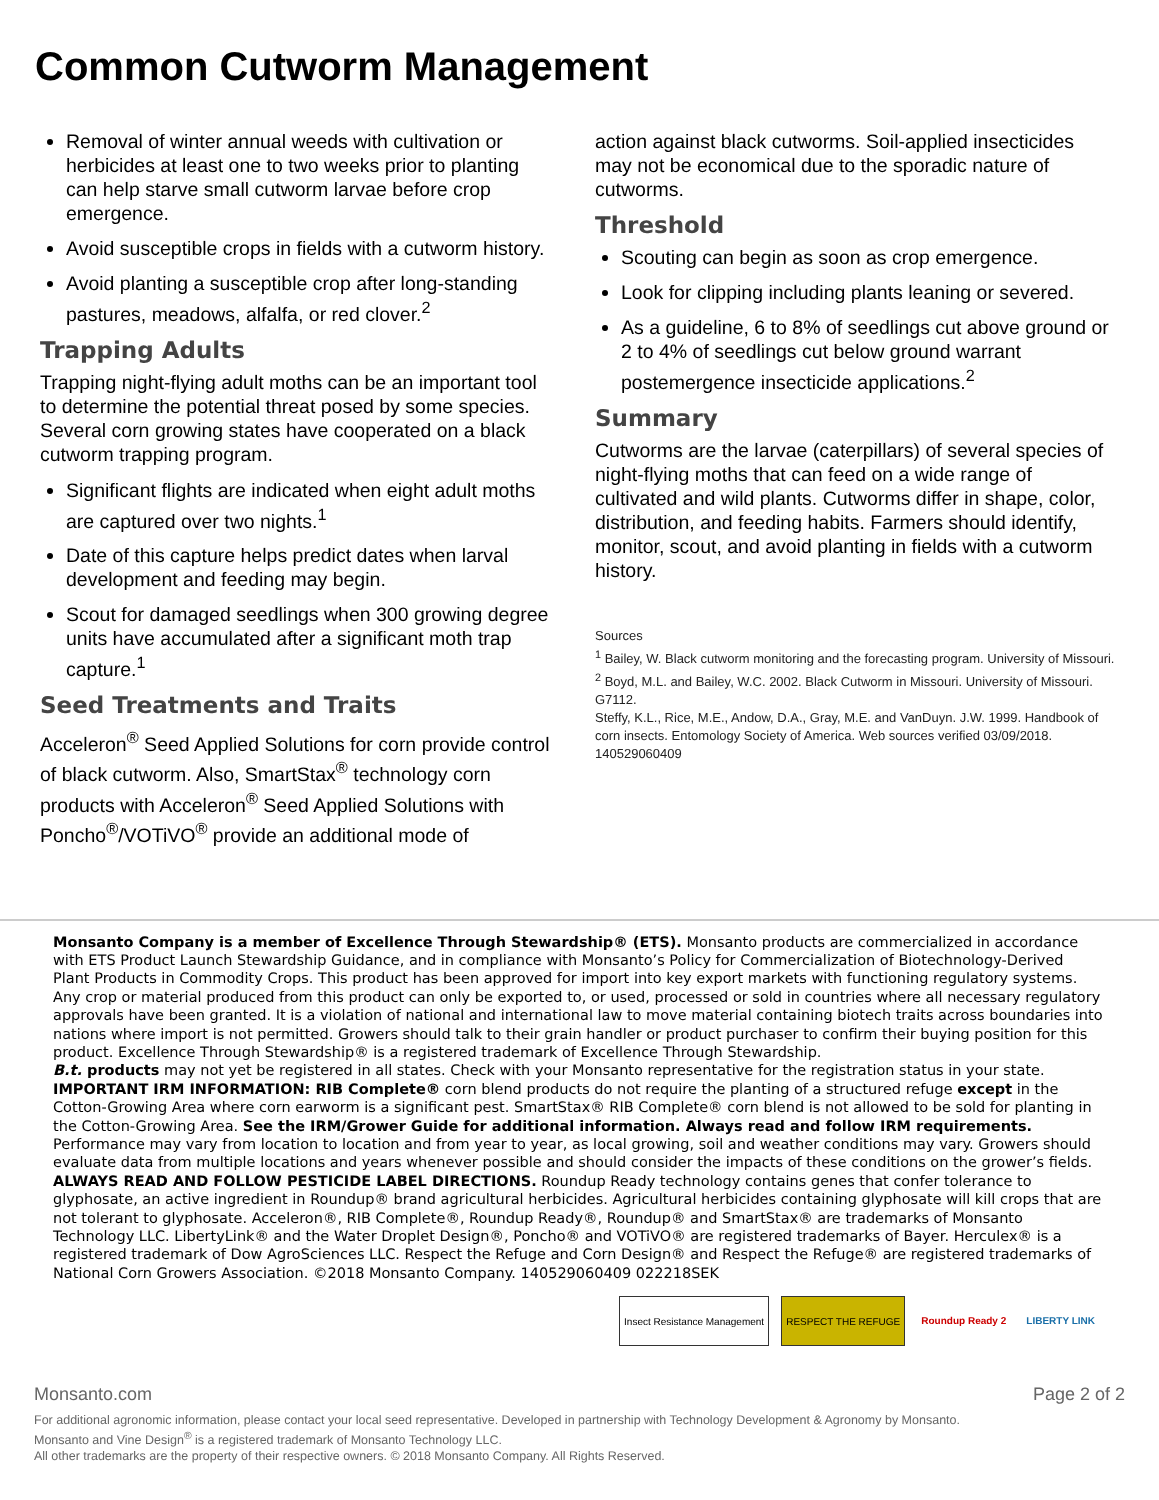Common Cutworm Management
Removal of winter annual weeds with cultivation or herbicides at least one to two weeks prior to planting can help starve small cutworm larvae before crop emergence.
Avoid susceptible crops in fields with a cutworm history.
Avoid planting a susceptible crop after long-standing pastures, meadows, alfalfa, or red clover.<sup>2</sup>
Trapping Adults
Trapping night-flying adult moths can be an important tool to determine the potential threat posed by some species. Several corn growing states have cooperated on a black cutworm trapping program.
Significant flights are indicated when eight adult moths are captured over two nights.<sup>1</sup>
Date of this capture helps predict dates when larval development and feeding may begin.
Scout for damaged seedlings when 300 growing degree units have accumulated after a significant moth trap capture.<sup>1</sup>
Seed Treatments and Traits
Acceleron<sup>®</sup> Seed Applied Solutions for corn provide control of black cutworm. Also, SmartStax<sup>®</sup> technology corn products with Acceleron<sup>®</sup> Seed Applied Solutions with Poncho<sup>®</sup>/VOTiVO<sup>®</sup> provide an additional mode of
action against black cutworms. Soil-applied insecticides may not be economical due to the sporadic nature of cutworms.
Threshold
Scouting can begin as soon as crop emergence.
Look for clipping including plants leaning or severed.
As a guideline, 6 to 8% of seedlings cut above ground or 2 to 4% of seedlings cut below ground warrant postemergence insecticide applications.<sup>2</sup>
Summary
Cutworms are the larvae (caterpillars) of several species of night-flying moths that can feed on a wide range of cultivated and wild plants. Cutworms differ in shape, color, distribution, and feeding habits. Farmers should identify, monitor, scout, and avoid planting in fields with a cutworm history.
Sources
<sup>1</sup> Bailey, W. Black cutworm monitoring and the forecasting program. University of Missouri.
<sup>2</sup> Boyd, M.L. and Bailey, W.C. 2002. Black Cutworm in Missouri. University of Missouri. G7112.
Steffy, K.L., Rice, M.E., Andow, D.A., Gray, M.E. and VanDuyn. J.W. 1999. Handbook of corn insects. Entomology Society of America. Web sources verified 03/09/2018. 140529060409
Monsanto Company is a member of Excellence Through Stewardship® (ETS). Monsanto products are commercialized in accordance with ETS Product Launch Stewardship Guidance, and in compliance with Monsanto’s Policy for Commercialization of Biotechnology-Derived Plant Products in Commodity Crops. This product has been approved for import into key export markets with functioning regulatory systems. Any crop or material produced from this product can only be exported to, or used, processed or sold in countries where all necessary regulatory approvals have been granted. It is a violation of national and international law to move material containing biotech traits across boundaries into nations where import is not permitted. Growers should talk to their grain handler or product purchaser to confirm their buying position for this product. Excellence Through Stewardship® is a registered trademark of Excellence Through Stewardship.
B.t. products may not yet be registered in all states. Check with your Monsanto representative for the registration status in your state.
IMPORTANT IRM INFORMATION: RIB Complete® corn blend products do not require the planting of a structured refuge except in the Cotton-Growing Area where corn earworm is a significant pest. SmartStax® RIB Complete® corn blend is not allowed to be sold for planting in the Cotton-Growing Area. See the IRM/Grower Guide for additional information. Always read and follow IRM requirements.
Performance may vary from location to location and from year to year, as local growing, soil and weather conditions may vary. Growers should evaluate data from multiple locations and years whenever possible and should consider the impacts of these conditions on the grower’s fields.
ALWAYS READ AND FOLLOW PESTICIDE LABEL DIRECTIONS. Roundup Ready technology contains genes that confer tolerance to glyphosate, an active ingredient in Roundup® brand agricultural herbicides. Agricultural herbicides containing glyphosate will kill crops that are not tolerant to glyphosate. Acceleron®, RIB Complete®, Roundup Ready®, Roundup® and SmartStax® are trademarks of Monsanto Technology LLC. LibertyLink® and the Water Droplet Design®, Poncho® and VOTiVO® are registered trademarks of Bayer. Herculex® is a registered trademark of Dow AgroSciences LLC. Respect the Refuge and Corn Design® and Respect the Refuge® are registered trademarks of National Corn Growers Association. ©2018 Monsanto Company. 140529060409 022218SEK
Insect Resistance Management RESPECT THE REFUGE Roundup Ready 2 LIBERTY LINK
Monsanto.com Page 2 of 2
For additional agronomic information, please contact your local seed representative. Developed in partnership with Technology Development & Agronomy by Monsanto.
Monsanto and Vine Design<sup>®</sup> is a registered trademark of Monsanto Technology LLC.
All other trademarks are the property of their respective owners. © 2018 Monsanto Company. All Rights Reserved.